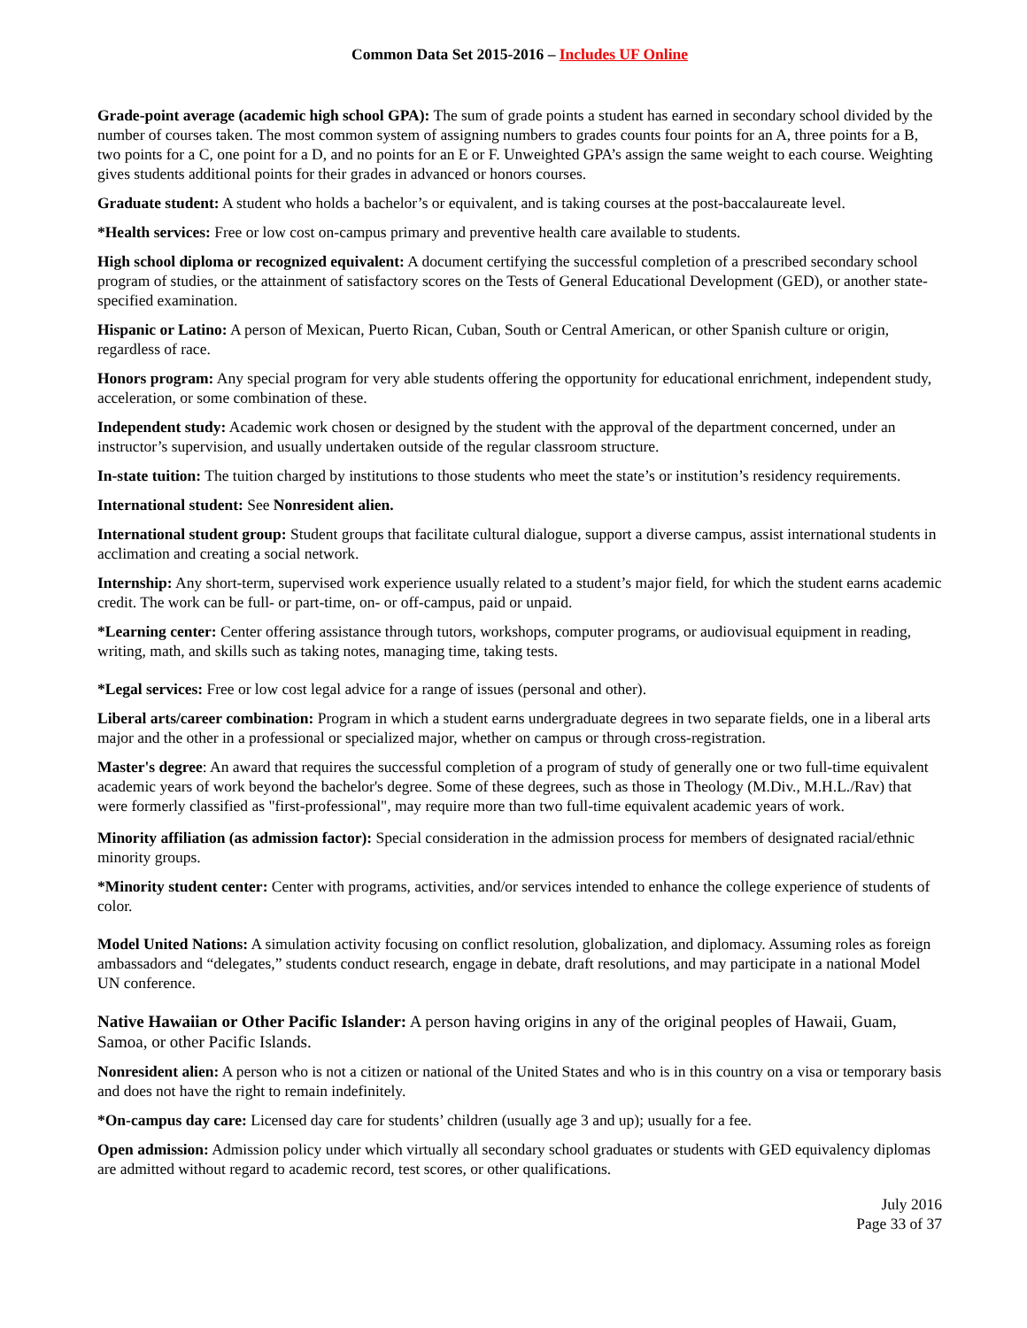Common Data Set 2015-2016 – Includes UF Online
Grade-point average (academic high school GPA): The sum of grade points a student has earned in secondary school divided by the number of courses taken. The most common system of assigning numbers to grades counts four points for an A, three points for a B, two points for a C, one point for a D, and no points for an E or F. Unweighted GPA’s assign the same weight to each course. Weighting gives students additional points for their grades in advanced or honors courses.
Graduate student: A student who holds a bachelor’s or equivalent, and is taking courses at the post-baccalaureate level.
*Health services: Free or low cost on-campus primary and preventive health care available to students.
High school diploma or recognized equivalent: A document certifying the successful completion of a prescribed secondary school program of studies, or the attainment of satisfactory scores on the Tests of General Educational Development (GED), or another state-specified examination.
Hispanic or Latino: A person of Mexican, Puerto Rican, Cuban, South or Central American, or other Spanish culture or origin, regardless of race.
Honors program: Any special program for very able students offering the opportunity for educational enrichment, independent study, acceleration, or some combination of these.
Independent study: Academic work chosen or designed by the student with the approval of the department concerned, under an instructor’s supervision, and usually undertaken outside of the regular classroom structure.
In-state tuition: The tuition charged by institutions to those students who meet the state’s or institution’s residency requirements.
International student: See Nonresident alien.
International student group: Student groups that facilitate cultural dialogue, support a diverse campus, assist international students in acclimation and creating a social network.
Internship: Any short-term, supervised work experience usually related to a student’s major field, for which the student earns academic credit. The work can be full- or part-time, on- or off-campus, paid or unpaid.
*Learning center: Center offering assistance through tutors, workshops, computer programs, or audiovisual equipment in reading, writing, math, and skills such as taking notes, managing time, taking tests.
*Legal services: Free or low cost legal advice for a range of issues (personal and other).
Liberal arts/career combination: Program in which a student earns undergraduate degrees in two separate fields, one in a liberal arts major and the other in a professional or specialized major, whether on campus or through cross-registration.
Master's degree: An award that requires the successful completion of a program of study of generally one or two full-time equivalent academic years of work beyond the bachelor's degree. Some of these degrees, such as those in Theology (M.Div., M.H.L./Rav) that were formerly classified as "first-professional", may require more than two full-time equivalent academic years of work.
Minority affiliation (as admission factor): Special consideration in the admission process for members of designated racial/ethnic minority groups.
*Minority student center: Center with programs, activities, and/or services intended to enhance the college experience of students of color.
Model United Nations: A simulation activity focusing on conflict resolution, globalization, and diplomacy. Assuming roles as foreign ambassadors and “delegates,” students conduct research, engage in debate, draft resolutions, and may participate in a national Model UN conference.
Native Hawaiian or Other Pacific Islander: A person having origins in any of the original peoples of Hawaii, Guam, Samoa, or other Pacific Islands.
Nonresident alien: A person who is not a citizen or national of the United States and who is in this country on a visa or temporary basis and does not have the right to remain indefinitely.
*On-campus day care: Licensed day care for students’ children (usually age 3 and up); usually for a fee.
Open admission: Admission policy under which virtually all secondary school graduates or students with GED equivalency diplomas are admitted without regard to academic record, test scores, or other qualifications.
July 2016
Page 33 of 37